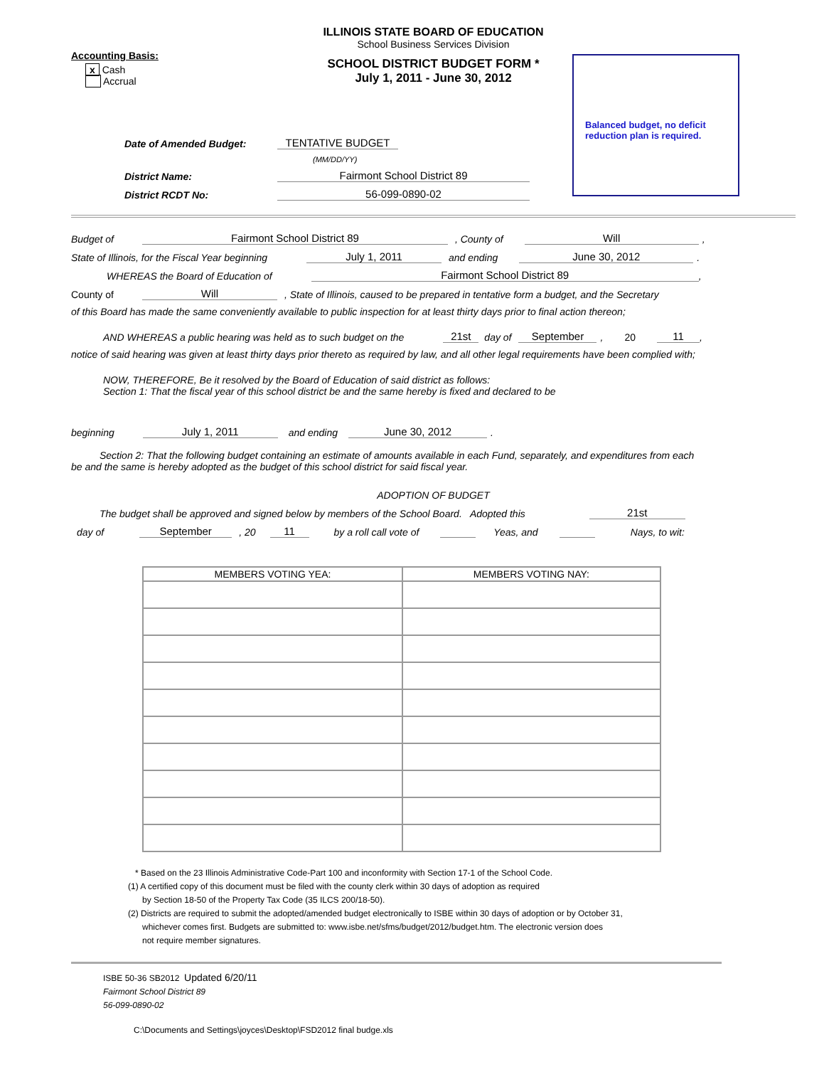ILLINOIS STATE BOARD OF EDUCATION
School Business Services Division
Accounting Basis:
SCHOOL DISTRICT BUDGET FORM *
July 1, 2011 - June 30, 2012
x Cash
Accrual
Balanced budget, no deficit reduction plan is required.
Date of Amended Budget: TENTATIVE BUDGET
(MM/DD/YY)
District Name: Fairmont School District 89
District RCDT No: 56-099-0890-02
Budget of Fairmont School District 89, County of Will,
State of Illinois, for the Fiscal Year beginning July 1, 2011 and ending June 30, 2012.
WHEREAS the Board of Education of Fairmont School District 89,
County of Will, State of Illinois, caused to be prepared in tentative form a budget, and the Secretary
of this Board has made the same conveniently available to public inspection for at least thirty days prior to final action thereon;
AND WHEREAS a public hearing was held as to such budget on the 21st day of September, 20 11,
notice of said hearing was given at least thirty days prior thereto as required by law, and all other legal requirements have been complied with;
NOW, THEREFORE, Be it resolved by the Board of Education of said district as follows:
Section 1: That the fiscal year of this school district be and the same hereby is fixed and declared to be
beginning July 1, 2011 and ending June 30, 2012.
Section 2: That the following budget containing an estimate of amounts available in each Fund, separately, and expenditures from each
be and the same is hereby adopted as the budget of this school district for said fiscal year.
ADOPTION OF BUDGET
The budget shall be approved and signed below by members of the School Board. Adopted this 21st
day of September, 20 11 by a roll call vote of Yeas, and Nays, to wit:
| MEMBERS VOTING YEA: | MEMBERS VOTING NAY: |
| --- | --- |
* Based on the 23 Illinois Administrative Code-Part 100 and inconformity with Section 17-1 of the School Code.
(1) A certified copy of this document must be filed with the county clerk within 30 days of adoption as required
by Section 18-50 of the Property Tax Code (35 ILCS 200/18-50).
(2) Districts are required to submit the adopted/amended budget electronically to ISBE within 30 days of adoption or by October 31,
whichever comes first. Budgets are submitted to: www.isbe.net/sfms/budget/2012/budget.htm. The electronic version does
not require member signatures.
ISBE 50-36 SB2012 Updated 6/20/11
Fairmont School District 89
56-099-0890-02
C:\Documents and Settings\joyces\Desktop\FSD2012 final budge.xls